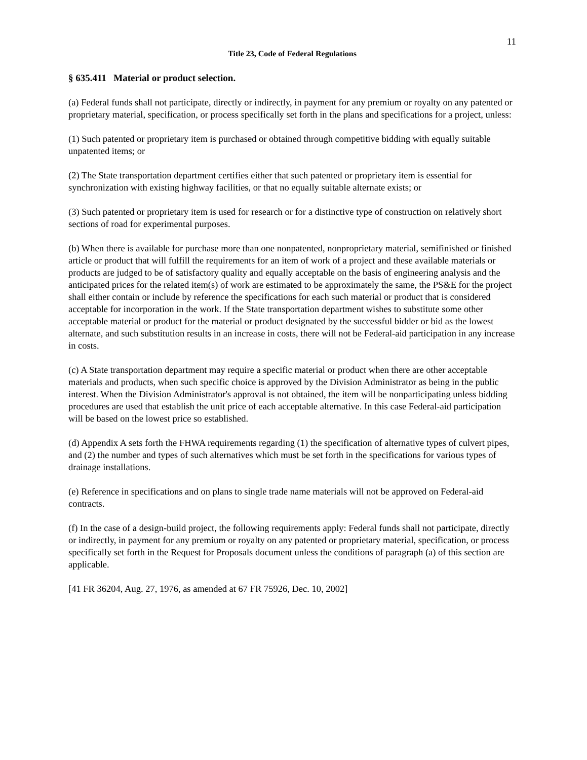11
Title 23, Code of Federal Regulations
§ 635.411 Material or product selection.
(a) Federal funds shall not participate, directly or indirectly, in payment for any premium or royalty on any patented or proprietary material, specification, or process specifically set forth in the plans and specifications for a project, unless:
(1) Such patented or proprietary item is purchased or obtained through competitive bidding with equally suitable unpatented items; or
(2) The State transportation department certifies either that such patented or proprietary item is essential for synchronization with existing highway facilities, or that no equally suitable alternate exists; or
(3) Such patented or proprietary item is used for research or for a distinctive type of construction on relatively short sections of road for experimental purposes.
(b) When there is available for purchase more than one nonpatented, nonproprietary material, semifinished or finished article or product that will fulfill the requirements for an item of work of a project and these available materials or products are judged to be of satisfactory quality and equally acceptable on the basis of engineering analysis and the anticipated prices for the related item(s) of work are estimated to be approximately the same, the PS&E for the project shall either contain or include by reference the specifications for each such material or product that is considered acceptable for incorporation in the work. If the State transportation department wishes to substitute some other acceptable material or product for the material or product designated by the successful bidder or bid as the lowest alternate, and such substitution results in an increase in costs, there will not be Federal-aid participation in any increase in costs.
(c) A State transportation department may require a specific material or product when there are other acceptable materials and products, when such specific choice is approved by the Division Administrator as being in the public interest. When the Division Administrator's approval is not obtained, the item will be nonparticipating unless bidding procedures are used that establish the unit price of each acceptable alternative. In this case Federal-aid participation will be based on the lowest price so established.
(d) Appendix A sets forth the FHWA requirements regarding (1) the specification of alternative types of culvert pipes, and (2) the number and types of such alternatives which must be set forth in the specifications for various types of drainage installations.
(e) Reference in specifications and on plans to single trade name materials will not be approved on Federal-aid contracts.
(f) In the case of a design-build project, the following requirements apply: Federal funds shall not participate, directly or indirectly, in payment for any premium or royalty on any patented or proprietary material, specification, or process specifically set forth in the Request for Proposals document unless the conditions of paragraph (a) of this section are applicable.
[41 FR 36204, Aug. 27, 1976, as amended at 67 FR 75926, Dec. 10, 2002]